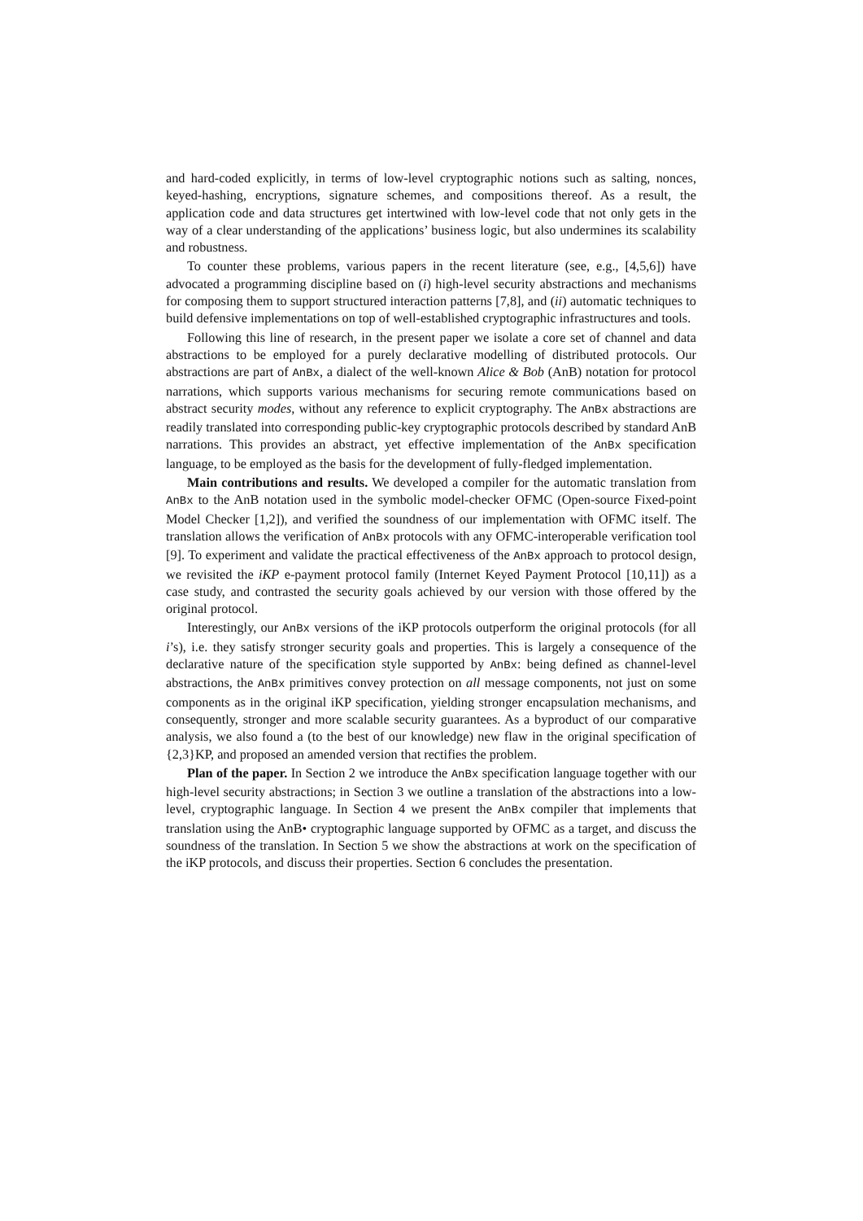and hard-coded explicitly, in terms of low-level cryptographic notions such as salting, nonces, keyed-hashing, encryptions, signature schemes, and compositions thereof. As a result, the application code and data structures get intertwined with low-level code that not only gets in the way of a clear understanding of the applications’ business logic, but also undermines its scalability and robustness.
To counter these problems, various papers in the recent literature (see, e.g., [4,5,6]) have advocated a programming discipline based on (i) high-level security abstractions and mechanisms for composing them to support structured interaction patterns [7,8], and (ii) automatic techniques to build defensive implementations on top of well-established cryptographic infrastructures and tools.
Following this line of research, in the present paper we isolate a core set of channel and data abstractions to be employed for a purely declarative modelling of distributed protocols. Our abstractions are part of AnBx, a dialect of the well-known Alice & Bob (AnB) notation for protocol narrations, which supports various mechanisms for securing remote communications based on abstract security modes, without any reference to explicit cryptography. The AnBx abstractions are readily translated into corresponding public-key cryptographic protocols described by standard AnB narrations. This provides an abstract, yet effective implementation of the AnBx specification language, to be employed as the basis for the development of fully-fledged implementation.
Main contributions and results. We developed a compiler for the automatic translation from AnBx to the AnB notation used in the symbolic model-checker OFMC (Open-source Fixed-point Model Checker [1,2]), and verified the soundness of our implementation with OFMC itself. The translation allows the verification of AnBx protocols with any OFMC-interoperable verification tool [9]. To experiment and validate the practical effectiveness of the AnBx approach to protocol design, we revisited the iKP e-payment protocol family (Internet Keyed Payment Protocol [10,11]) as a case study, and contrasted the security goals achieved by our version with those offered by the original protocol.
Interestingly, our AnBx versions of the iKP protocols outperform the original protocols (for all i’s), i.e. they satisfy stronger security goals and properties. This is largely a consequence of the declarative nature of the specification style supported by AnBx: being defined as channel-level abstractions, the AnBx primitives convey protection on all message components, not just on some components as in the original iKP specification, yielding stronger encapsulation mechanisms, and consequently, stronger and more scalable security guarantees. As a byproduct of our comparative analysis, we also found a (to the best of our knowledge) new flaw in the original specification of {2,3}KP, and proposed an amended version that rectifies the problem.
Plan of the paper. In Section 2 we introduce the AnBx specification language together with our high-level security abstractions; in Section 3 we outline a translation of the abstractions into a low-level, cryptographic language. In Section 4 we present the AnBx compiler that implements that translation using the AnB• cryptographic language supported by OFMC as a target, and discuss the soundness of the translation. In Section 5 we show the abstractions at work on the specification of the iKP protocols, and discuss their properties. Section 6 concludes the presentation.